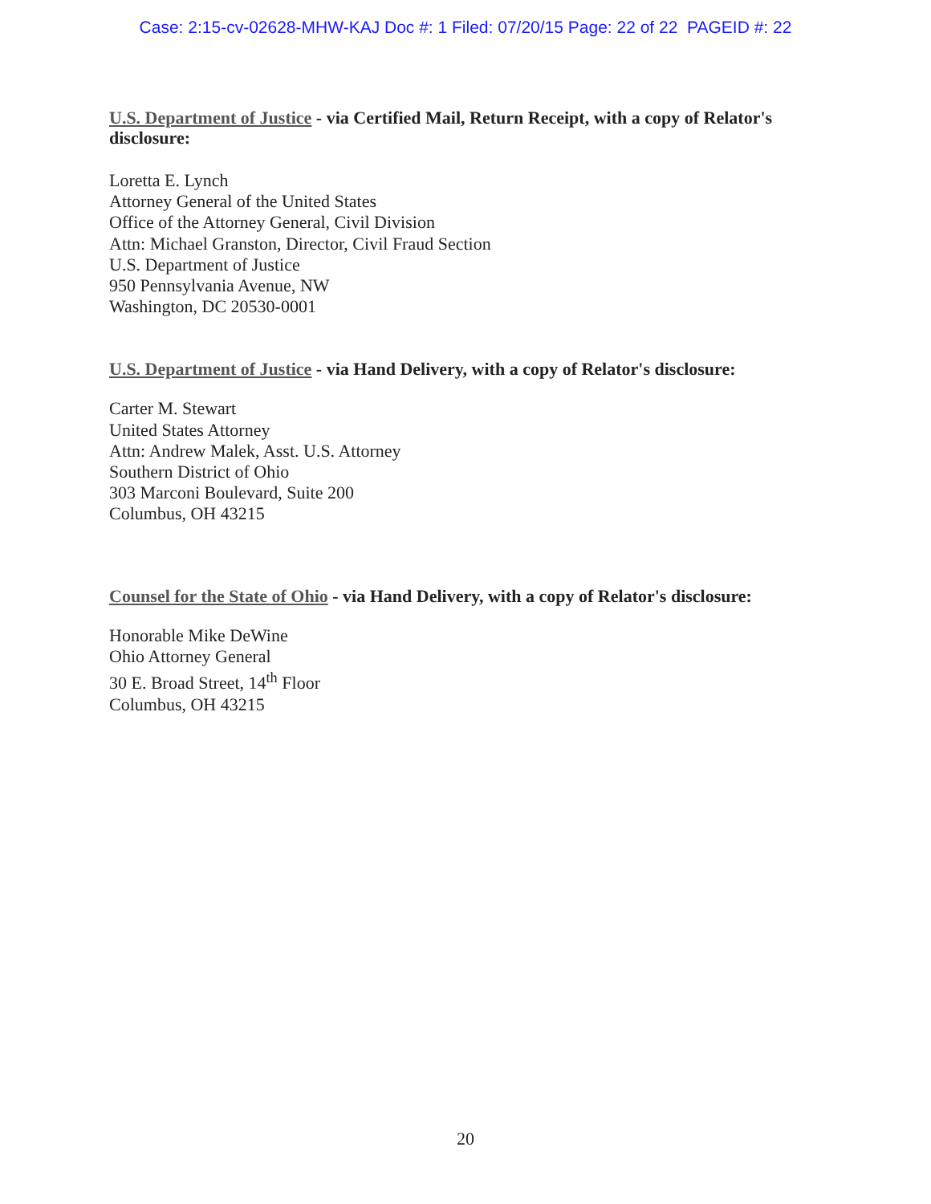Case: 2:15-cv-02628-MHW-KAJ Doc #: 1 Filed: 07/20/15 Page: 22 of 22 PAGEID #: 22
U.S. Department of Justice - via Certified Mail, Return Receipt, with a copy of Relator's
disclosure:
Loretta E. Lynch
Attorney General of the United States
Office of the Attorney General, Civil Division
Attn: Michael Granston, Director, Civil Fraud Section
U.S. Department of Justice
950 Pennsylvania Avenue, NW
Washington, DC 20530-0001
U.S. Department of Justice - via Hand Delivery, with a copy of Relator's disclosure:
Carter M. Stewart
United States Attorney
Attn: Andrew Malek, Asst. U.S. Attorney
Southern District of Ohio
303 Marconi Boulevard, Suite 200
Columbus, OH 43215
Counsel for the State of Ohio - via Hand Delivery, with a copy of Relator's disclosure:
Honorable Mike DeWine
Ohio Attorney General
30 E. Broad Street, 14<sup>th</sup> Floor
Columbus, OH 43215
20